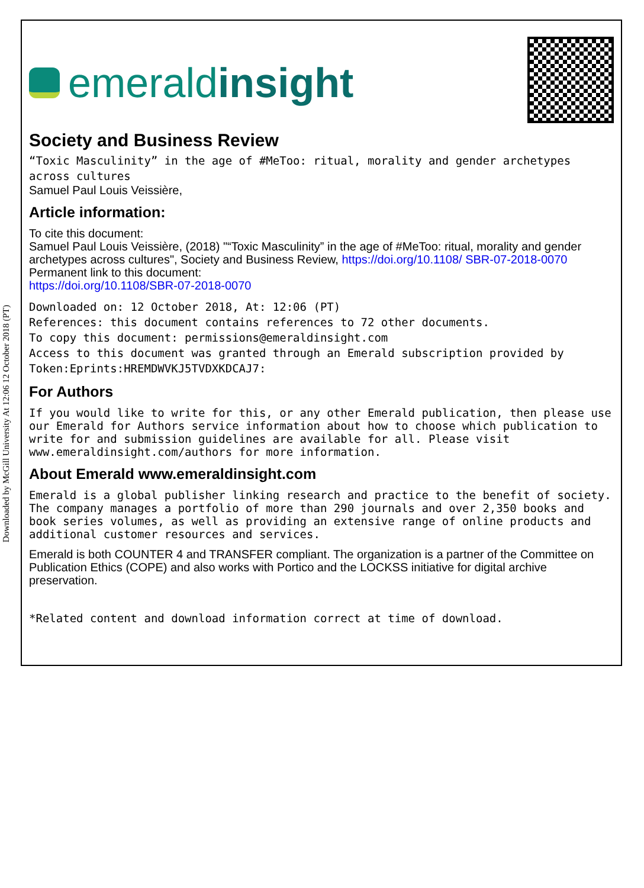Downloaded by McGill University At 12:06 12 October 2018 (PT)
emerald insight
Society and Business Review
“Toxic Masculinity” in the age of #MeToo: ritual, morality and gender archetypes
across cultures
Samuel Paul Louis Veissière,
Article information:
To cite this document:
Samuel Paul Louis Veissière, (2018) "“Toxic Masculinity” in the age of #MeToo: ritual, morality and gender archetypes across cultures", Society and Business Review, https://doi.org/10.1108/ SBR-07-2018-0070
Permanent link to this document:
https://doi.org/10.1108/SBR-07-2018-0070
Downloaded on: 12 October 2018, At: 12:06 (PT)
References: this document contains references to 72 other documents.
To copy this document: permissions@emeraldinsight.com
Access to this document was granted through an Emerald subscription provided by
Token:Eprints:HREMDWVKJ5TVDXKDCAJ7:
For Authors
If you would like to write for this, or any other Emerald publication, then please use our Emerald for Authors service information about how to choose which publication to write for and submission guidelines are available for all. Please visit www.emeraldinsight.com/authors for more information.
About Emerald www.emeraldinsight.com
Emerald is a global publisher linking research and practice to the benefit of society. The company manages a portfolio of more than 290 journals and over 2,350 books and book series volumes, as well as providing an extensive range of online products and additional customer resources and services.
Emerald is both COUNTER 4 and TRANSFER compliant. The organization is a partner of the Committee on Publication Ethics (COPE) and also works with Portico and the LOCKSS initiative for digital archive preservation.
*Related content and download information correct at time of download.